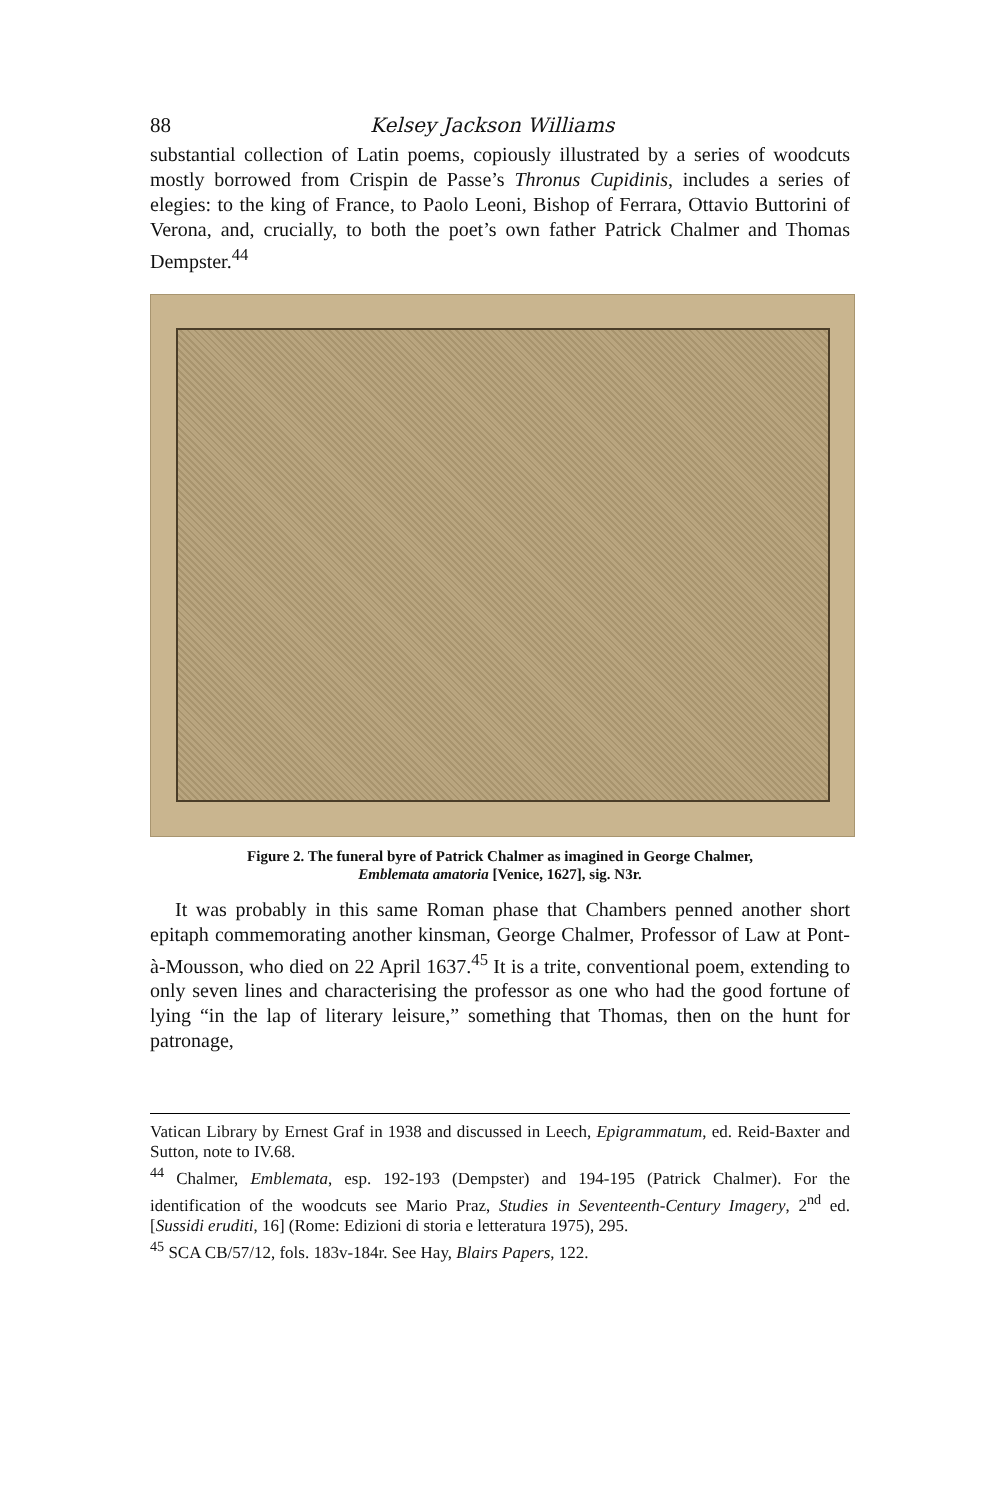88 Kelsey Jackson Williams
substantial collection of Latin poems, copiously illustrated by a series of woodcuts mostly borrowed from Crispin de Passe’s Thronus Cupidinis, includes a series of elegies: to the king of France, to Paolo Leoni, Bishop of Ferrara, Ottavio Buttorini of Verona, and, crucially, to both the poet’s own father Patrick Chalmer and Thomas Dempster.<sup>44</sup>
Figure 2. The funeral byre of Patrick Chalmer as imagined in George Chalmer,
Emblemata amatoria [Venice, 1627], sig. N3r.
It was probably in this same Roman phase that Chambers penned another short epitaph commemorating another kinsman, George Chalmer, Professor of Law at Pont-à-Mousson, who died on 22 April 1637.<sup>45</sup> It is a trite, conventional poem, extending to only seven lines and characterising the professor as one who had the good fortune of lying “in the lap of literary leisure,” something that Thomas, then on the hunt for patronage,
Vatican Library by Ernest Graf in 1938 and discussed in Leech, Epigrammatum, ed. Reid-Baxter and Sutton, note to IV.68.
<sup>44</sup> Chalmer, Emblemata, esp. 192-193 (Dempster) and 194-195 (Patrick Chalmer). For the identification of the woodcuts see Mario Praz, Studies in Seventeenth-Century Imagery, 2<sup>nd</sup> ed. [Sussidi eruditi, 16] (Rome: Edizioni di storia e letteratura 1975), 295.
<sup>45</sup> SCA CB/57/12, fols. 183v-184r. See Hay, Blairs Papers, 122.